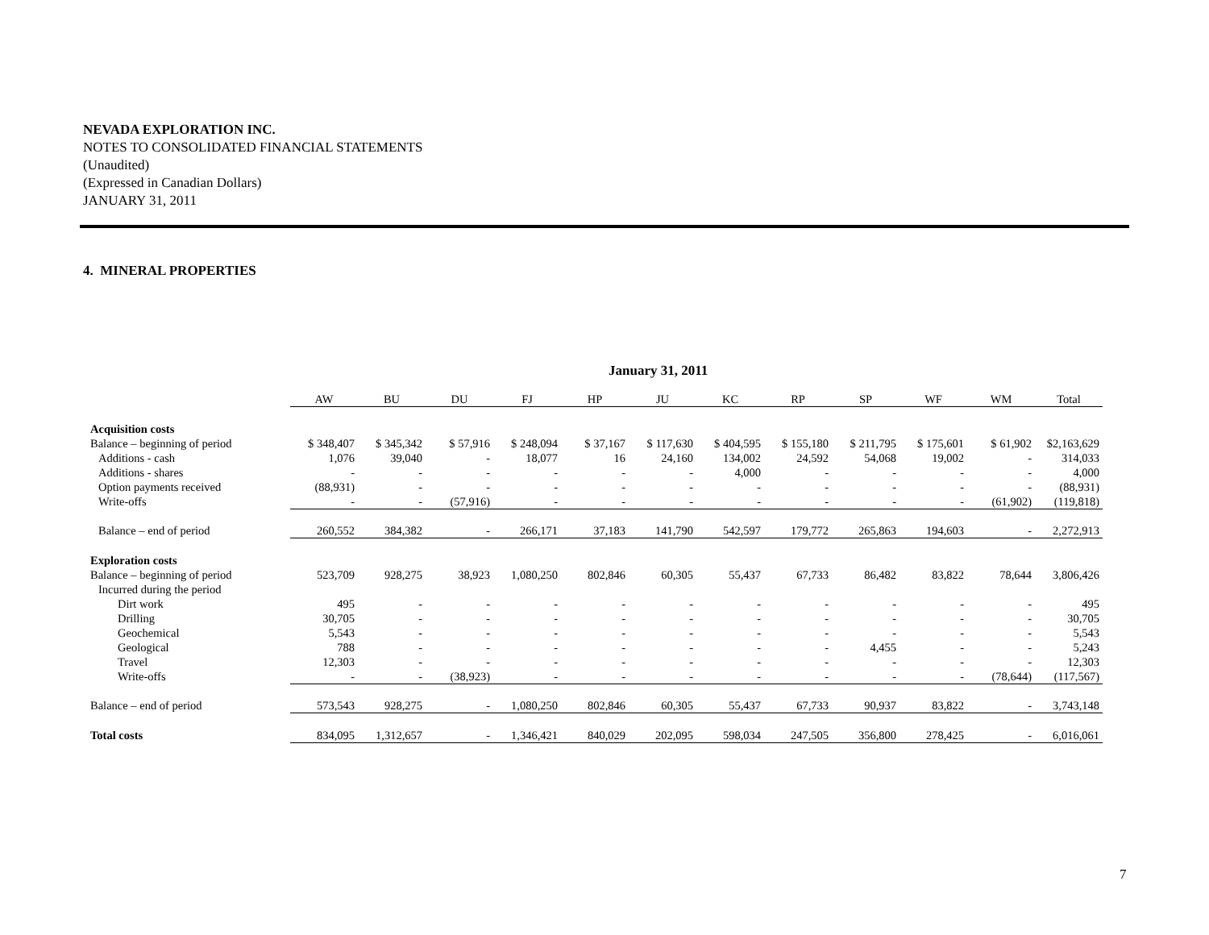NEVADA EXPLORATION INC.
NOTES TO CONSOLIDATED FINANCIAL STATEMENTS
(Unaudited)
(Expressed in Canadian Dollars)
JANUARY 31, 2011
4. MINERAL PROPERTIES
January 31, 2011
| | AW | BU | DU | FJ | HP | JU | KC | RP | SP | WF | WM | Total |
| --- | --- | --- | --- | --- | --- | --- | --- | --- | --- | --- | --- | --- |
| Acquisition costs | | | | | | | | | | | | |
| Balance – beginning of period | $ 348,407 | $ 345,342 | $ 57,916 | $ 248,094 | $ 37,167 | $ 117,630 | $ 404,595 | $ 155,180 | $ 211,795 | $ 175,601 | $ 61,902 | $2,163,629 |
| Additions - cash | 1,076 | 39,040 | - | 18,077 | 16 | 24,160 | 134,002 | 24,592 | 54,068 | 19,002 | - | 314,033 |
| Additions - shares | - | - | - | - | - | - | 4,000 | - | - | - | - | 4,000 |
| Option payments received | (88,931) | - | - | - | - | - | - | - | - | - | - | (88,931) |
| Write-offs | - | - | (57,916) | - | - | - | - | - | - | - | (61,902) | (119,818) |
| Balance – end of period | 260,552 | 384,382 | - | 266,171 | 37,183 | 141,790 | 542,597 | 179,772 | 265,863 | 194,603 | - | 2,272,913 |
| Exploration costs | | | | | | | | | | | | |
| Balance – beginning of period | 523,709 | 928,275 | 38,923 | 1,080,250 | 802,846 | 60,305 | 55,437 | 67,733 | 86,482 | 83,822 | 78,644 | 3,806,426 |
| Incurred during the period | | | | | | | | | | | | |
| Dirt work | 495 | - | - | - | - | - | - | - | - | - | - | 495 |
| Drilling | 30,705 | - | - | - | - | - | - | - | - | - | - | 30,705 |
| Geochemical | 5,543 | - | - | - | - | - | - | - | - | - | - | 5,543 |
| Geological | 788 | - | - | - | - | - | - | - | 4,455 | - | - | 5,243 |
| Travel | 12,303 | - | - | - | - | - | - | - | - | - | - | 12,303 |
| Write-offs | - | - | (38,923) | - | - | - | - | - | - | - | (78,644) | (117,567) |
| Balance – end of period | 573,543 | 928,275 | - | 1,080,250 | 802,846 | 60,305 | 55,437 | 67,733 | 90,937 | 83,822 | - | 3,743,148 |
| Total costs | 834,095 | 1,312,657 | - | 1,346,421 | 840,029 | 202,095 | 598,034 | 247,505 | 356,800 | 278,425 | - | 6,016,061 |
7